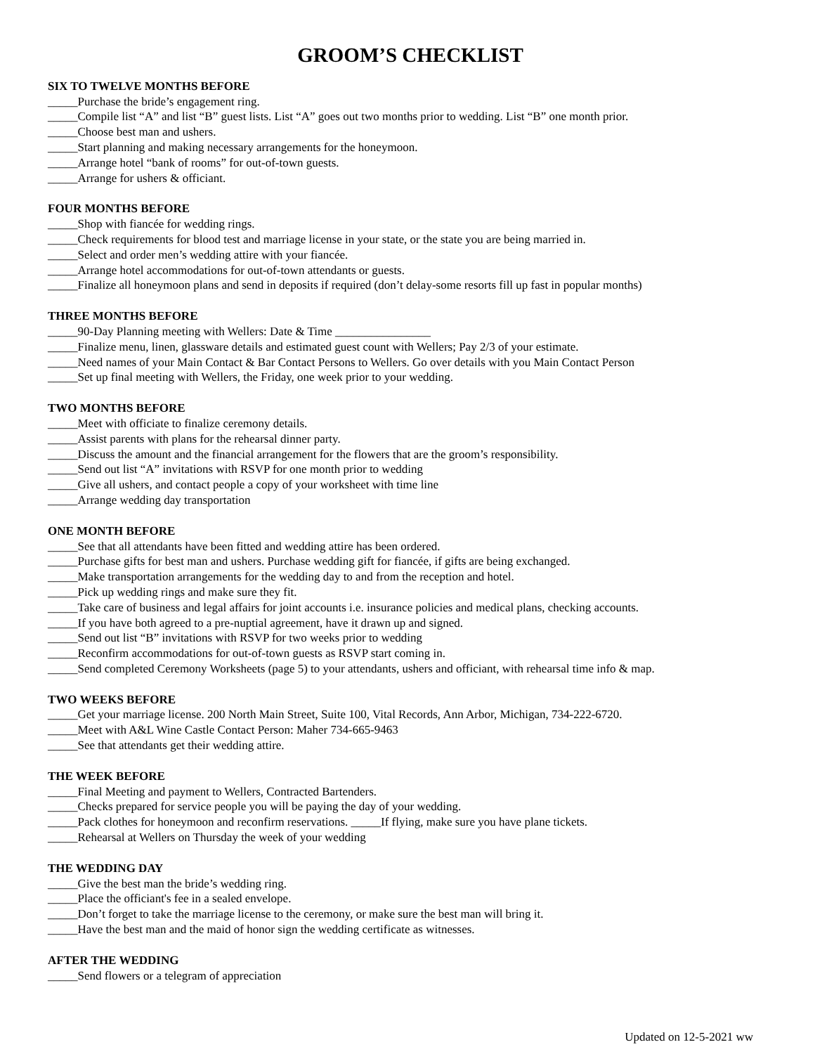GROOM’S CHECKLIST
SIX TO TWELVE MONTHS BEFORE
_____Purchase the bride’s engagement ring.
_____Compile list “A” and list “B” guest lists. List “A” goes out two months prior to wedding. List “B” one month prior.
_____Choose best man and ushers.
_____Start planning and making necessary arrangements for the honeymoon.
_____Arrange hotel “bank of rooms” for out-of-town guests.
_____Arrange for ushers & officiant.
FOUR MONTHS BEFORE
_____Shop with fiancée for wedding rings.
_____Check requirements for blood test and marriage license in your state, or the state you are being married in.
_____Select and order men’s wedding attire with your fiancée.
_____Arrange hotel accommodations for out-of-town attendants or guests.
_____Finalize all honeymoon plans and send in deposits if required (don’t delay-some resorts fill up fast in popular months)
THREE MONTHS BEFORE
_____90-Day Planning meeting with Wellers: Date & Time ________________
_____Finalize menu, linen, glassware details and estimated guest count with Wellers; Pay 2/3 of your estimate.
_____Need names of your Main Contact & Bar Contact Persons to Wellers. Go over details with you Main Contact Person
_____Set up final meeting with Wellers, the Friday, one week prior to your wedding.
TWO MONTHS BEFORE
_____Meet with officiate to finalize ceremony details.
_____Assist parents with plans for the rehearsal dinner party.
_____Discuss the amount and the financial arrangement for the flowers that are the groom’s responsibility.
_____Send out list “A” invitations with RSVP for one month prior to wedding
_____Give all ushers, and contact people a copy of your worksheet with time line
_____Arrange wedding day transportation
ONE MONTH BEFORE
_____See that all attendants have been fitted and wedding attire has been ordered.
_____Purchase gifts for best man and ushers. Purchase wedding gift for fiancée, if gifts are being exchanged.
_____Make transportation arrangements for the wedding day to and from the reception and hotel.
_____Pick up wedding rings and make sure they fit.
_____Take care of business and legal affairs for joint accounts i.e. insurance policies and medical plans, checking accounts.
_____If you have both agreed to a pre-nuptial agreement, have it drawn up and signed.
_____Send out list “B” invitations with RSVP for two weeks prior to wedding
_____Reconfirm accommodations for out-of-town guests as RSVP start coming in.
_____Send completed Ceremony Worksheets (page 5) to your attendants, ushers and officiant, with rehearsal time info & map.
TWO WEEKS BEFORE
_____Get your marriage license. 200 North Main Street, Suite 100, Vital Records, Ann Arbor, Michigan, 734-222-6720.
_____Meet with A&L Wine Castle Contact Person: Maher 734-665-9463
_____See that attendants get their wedding attire.
THE WEEK BEFORE
_____Final Meeting and payment to Wellers, Contracted Bartenders.
_____Checks prepared for service people you will be paying the day of your wedding.
_____Pack clothes for honeymoon and reconfirm reservations. _____If flying, make sure you have plane tickets.
_____Rehearsal at Wellers on Thursday the week of your wedding
THE WEDDING DAY
_____Give the best man the bride’s wedding ring.
_____Place the officiant's fee in a sealed envelope.
_____Don’t forget to take the marriage license to the ceremony, or make sure the best man will bring it.
_____Have the best man and the maid of honor sign the wedding certificate as witnesses.
AFTER THE WEDDING
_____Send flowers or a telegram of appreciation
Updated on 12-5-2021 ww